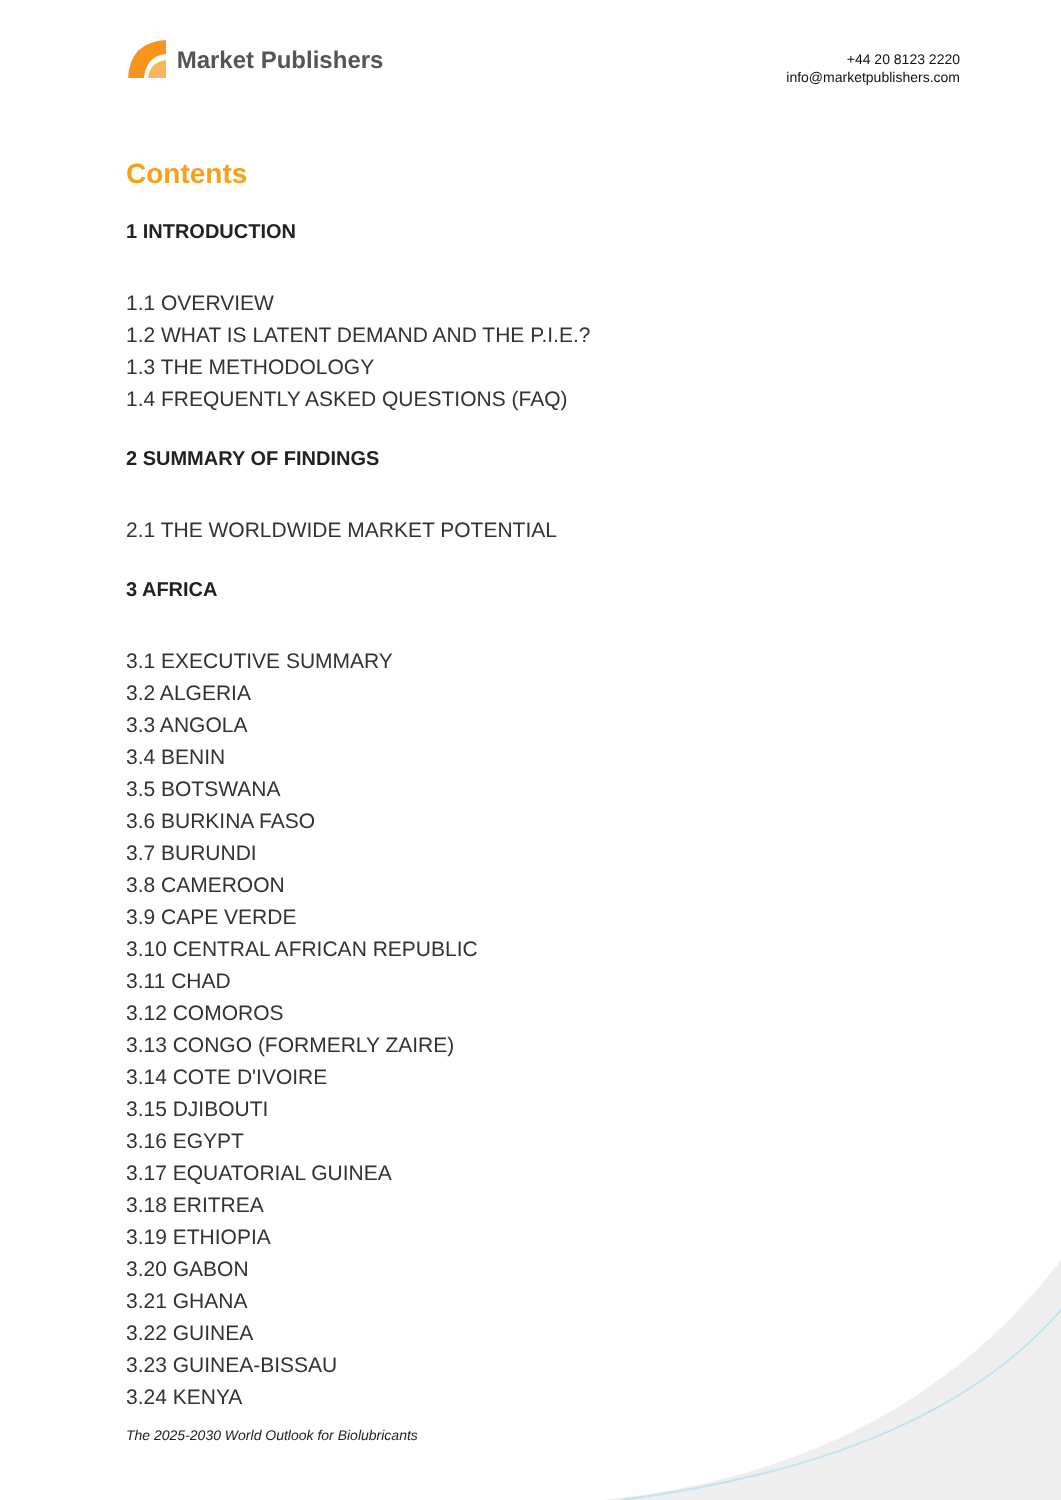Market Publishers
+44 20 8123 2220
info@marketpublishers.com
Contents
1 INTRODUCTION
1.1 OVERVIEW
1.2 WHAT IS LATENT DEMAND AND THE P.I.E.?
1.3 THE METHODOLOGY
1.4 FREQUENTLY ASKED QUESTIONS (FAQ)
2 SUMMARY OF FINDINGS
2.1 THE WORLDWIDE MARKET POTENTIAL
3 AFRICA
3.1 EXECUTIVE SUMMARY
3.2 ALGERIA
3.3 ANGOLA
3.4 BENIN
3.5 BOTSWANA
3.6 BURKINA FASO
3.7 BURUNDI
3.8 CAMEROON
3.9 CAPE VERDE
3.10 CENTRAL AFRICAN REPUBLIC
3.11 CHAD
3.12 COMOROS
3.13 CONGO (FORMERLY ZAIRE)
3.14 COTE D'IVOIRE
3.15 DJIBOUTI
3.16 EGYPT
3.17 EQUATORIAL GUINEA
3.18 ERITREA
3.19 ETHIOPIA
3.20 GABON
3.21 GHANA
3.22 GUINEA
3.23 GUINEA-BISSAU
3.24 KENYA
The 2025-2030 World Outlook for Biolubricants